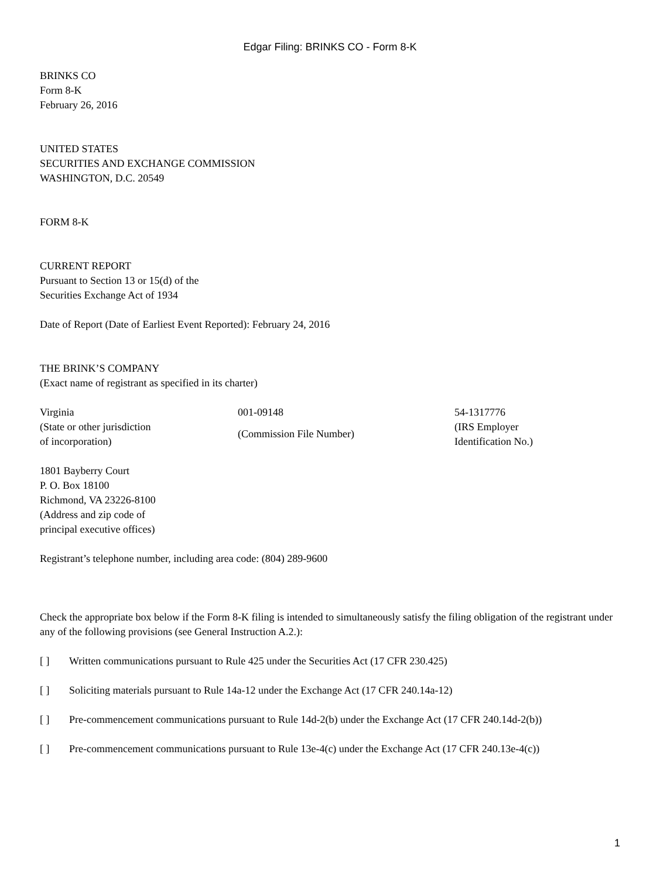Edgar Filing: BRINKS CO - Form 8-K
BRINKS CO
Form 8-K
February 26, 2016
UNITED STATES
SECURITIES AND EXCHANGE COMMISSION
WASHINGTON, D.C. 20549
FORM 8-K
CURRENT REPORT
Pursuant to Section 13 or 15(d) of the
Securities Exchange Act of 1934
Date of Report (Date of Earliest Event Reported): February 24, 2016
THE BRINK’S COMPANY
(Exact name of registrant as specified in its charter)
Virginia
(State or other jurisdiction
of incorporation)
001-09148
(Commission File Number)
54-1317776
(IRS Employer
Identification No.)
1801 Bayberry Court
P. O. Box 18100
Richmond, VA 23226-8100
(Address and zip code of
principal executive offices)
Registrant’s telephone number, including area code: (804) 289-9600
Check the appropriate box below if the Form 8-K filing is intended to simultaneously satisfy the filing obligation of the registrant under any of the following provisions (see General Instruction A.2.):
[ ] Written communications pursuant to Rule 425 under the Securities Act (17 CFR 230.425)
[ ] Soliciting materials pursuant to Rule 14a-12 under the Exchange Act (17 CFR 240.14a-12)
[ ] Pre-commencement communications pursuant to Rule 14d-2(b) under the Exchange Act (17 CFR 240.14d-2(b))
[ ] Pre-commencement communications pursuant to Rule 13e-4(c) under the Exchange Act (17 CFR 240.13e-4(c))
1